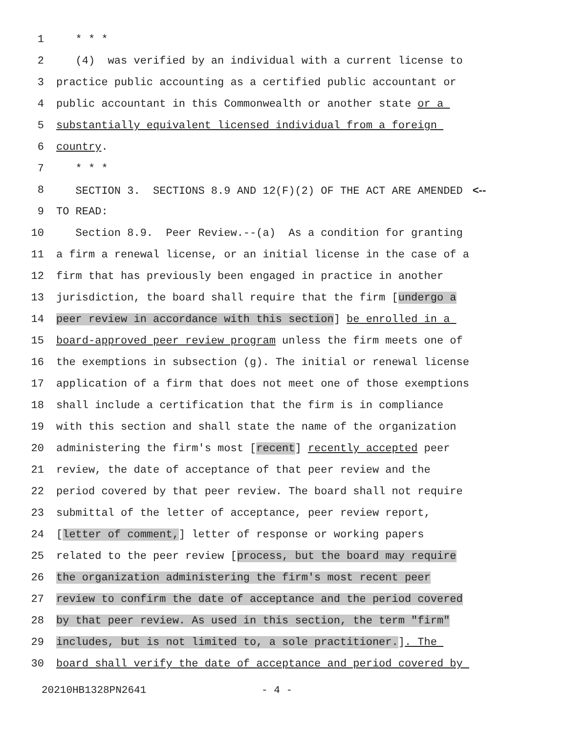1 * * *
2 (4) was verified by an individual with a current license to
3 practice public accounting as a certified public accountant or
4 public accountant in this Commonwealth or another state or a
5 substantially equivalent licensed individual from a foreign
6 country.
7 * * *
8 SECTION 3. SECTIONS 8.9 AND 12(F)(2) OF THE ACT ARE AMENDED <--
9 TO READ:
10 Section 8.9. Peer Review.--(a) As a condition for granting
11 a firm a renewal license, or an initial license in the case of a
12 firm that has previously been engaged in practice in another
13 jurisdiction, the board shall require that the firm [undergo a
14 peer review in accordance with this section] be enrolled in a
15 board-approved peer review program unless the firm meets one of
16 the exemptions in subsection (g). The initial or renewal license
17 application of a firm that does not meet one of those exemptions
18 shall include a certification that the firm is in compliance
19 with this section and shall state the name of the organization
20 administering the firm's most [recent] recently accepted peer
21 review, the date of acceptance of that peer review and the
22 period covered by that peer review. The board shall not require
23 submittal of the letter of acceptance, peer review report,
24 [letter of comment,] letter of response or working papers
25 related to the peer review [process, but the board may require
26 the organization administering the firm's most recent peer
27 review to confirm the date of acceptance and the period covered
28 by that peer review. As used in this section, the term "firm"
29 includes, but is not limited to, a sole practitioner.]. The
30 board shall verify the date of acceptance and period covered by
20210HB1328PN2641 - 4 -